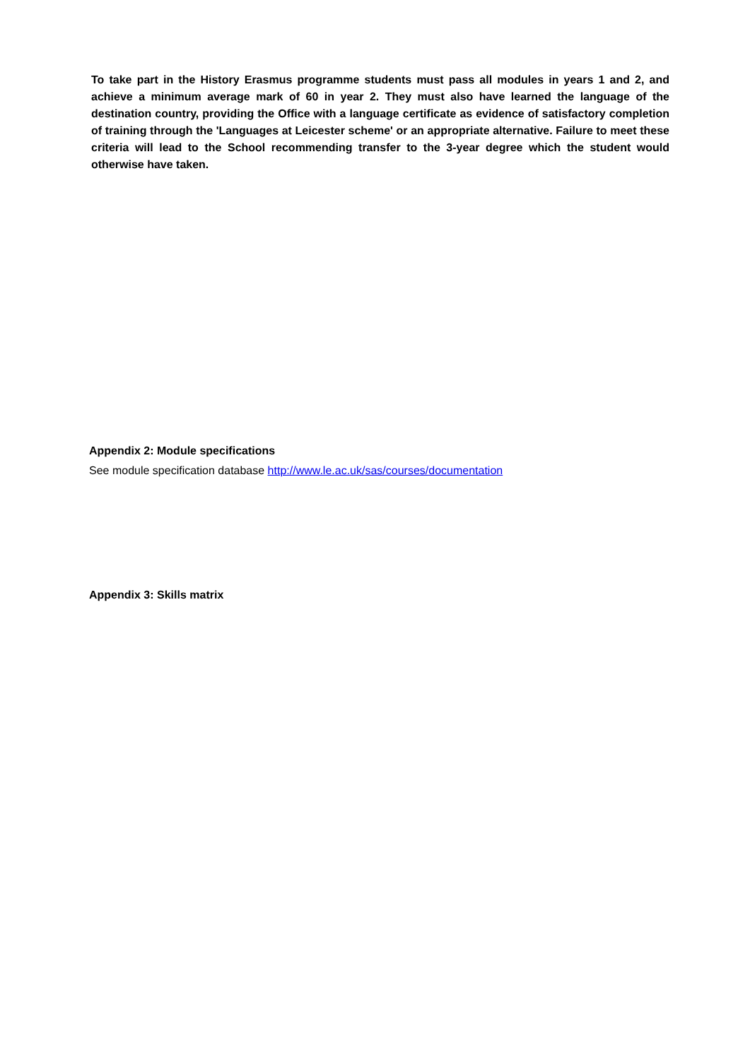To take part in the History Erasmus programme students must pass all modules in years 1 and 2, and achieve a minimum average mark of 60 in year 2. They must also have learned the language of the destination country, providing the Office with a language certificate as evidence of satisfactory completion of training through the 'Languages at Leicester scheme' or an appropriate alternative. Failure to meet these criteria will lead to the School recommending transfer to the 3-year degree which the student would otherwise have taken.
Appendix 2: Module specifications
See module specification database http://www.le.ac.uk/sas/courses/documentation
Appendix 3: Skills matrix